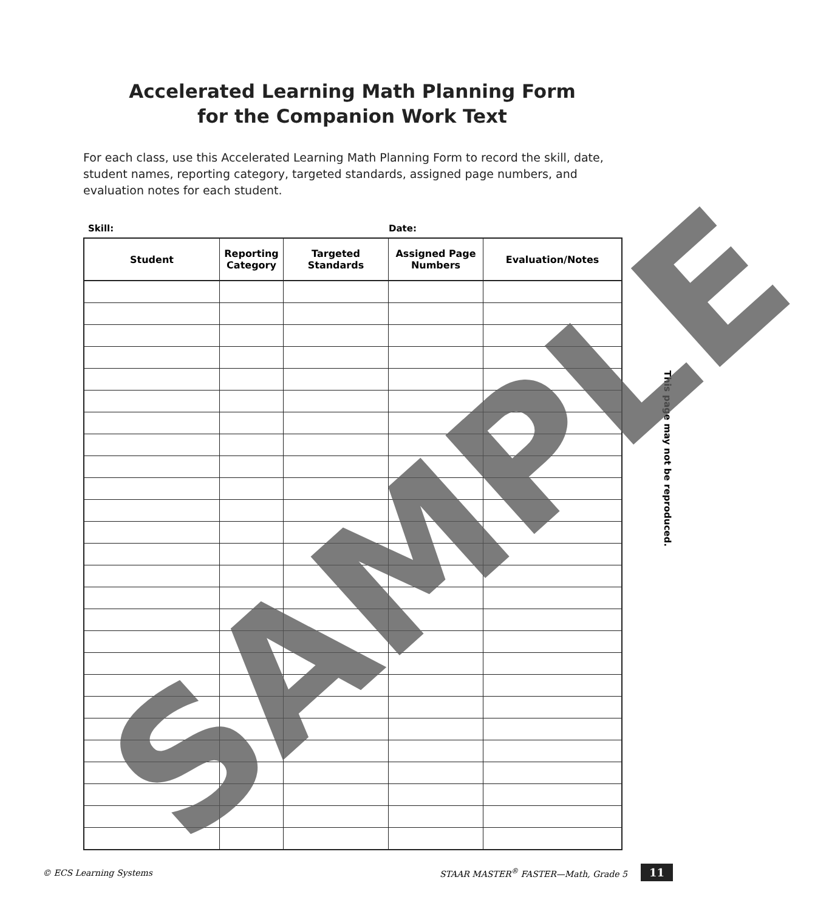Accelerated Learning Math Planning Form
for the Companion Work Text
For each class, use this Accelerated Learning Math Planning Form to record the skill, date, student names, reporting category, targeted standards, assigned page numbers, and evaluation notes for each student.
Skill: Date:
| Student | Reporting Category | Targeted Standards | Assigned Page Numbers | Evaluation/Notes |
| --- | --- | --- | --- | --- |
This page may not be reproduced.
© ECS Learning Systems STAAR MASTER<sup>®</sup> FASTER—Math, Grade 5 11
SAMPLE